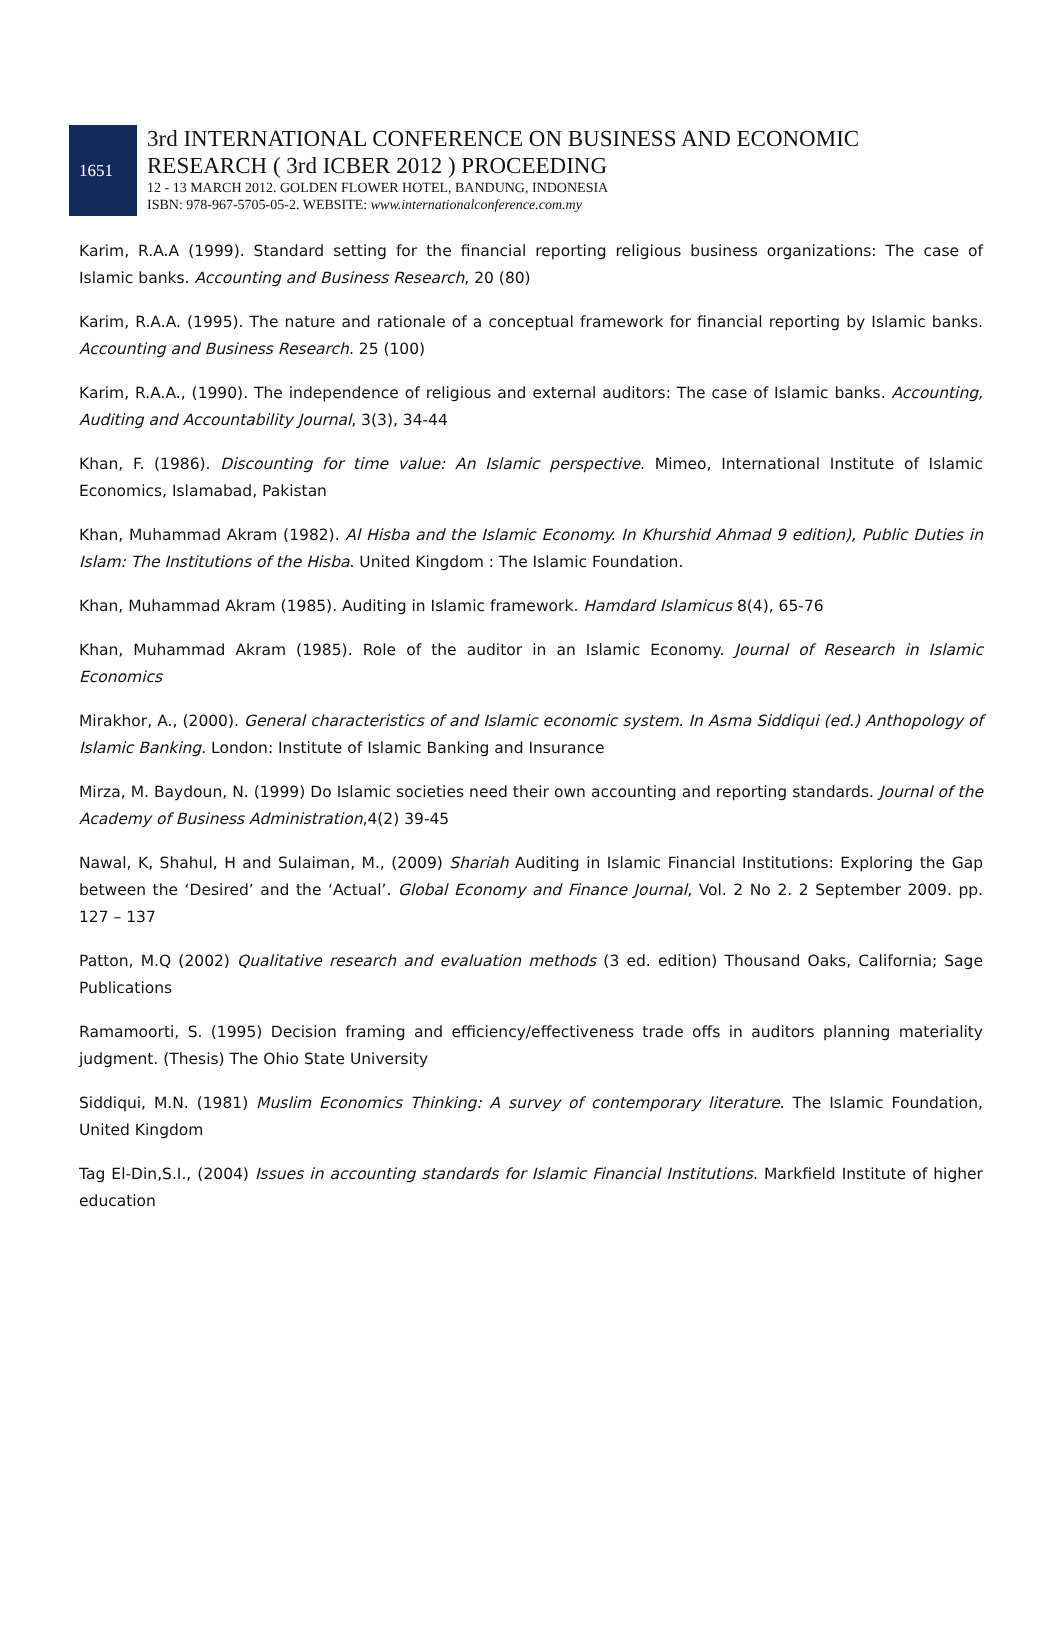1651
3rd INTERNATIONAL CONFERENCE ON BUSINESS AND ECONOMIC
RESEARCH ( 3rd ICBER 2012 ) PROCEEDING
12 - 13 MARCH 2012. GOLDEN FLOWER HOTEL, BANDUNG, INDONESIA
ISBN: 978-967-5705-05-2. WEBSITE: www.internationalconference.com.my
Karim, R.A.A (1999). Standard setting for the financial reporting religious business organizations: The case of Islamic banks. Accounting and Business Research, 20 (80)
Karim, R.A.A. (1995). The nature and rationale of a conceptual framework for financial reporting by Islamic banks. Accounting and Business Research. 25 (100)
Karim, R.A.A., (1990). The independence of religious and external auditors: The case of Islamic banks. Accounting, Auditing and Accountability Journal, 3(3), 34-44
Khan, F. (1986). Discounting for time value: An Islamic perspective. Mimeo, International Institute of Islamic Economics, Islamabad, Pakistan
Khan, Muhammad Akram (1982). Al Hisba and the Islamic Economy. In Khurshid Ahmad 9 edition), Public Duties in Islam: The Institutions of the Hisba. United Kingdom : The Islamic Foundation.
Khan, Muhammad Akram (1985). Auditing in Islamic framework. Hamdard Islamicus 8(4), 65-76
Khan, Muhammad Akram (1985). Role of the auditor in an Islamic Economy. Journal of Research in Islamic Economics
Mirakhor, A., (2000). General characteristics of and Islamic economic system. In Asma Siddiqui (ed.) Anthopology of Islamic Banking. London: Institute of Islamic Banking and Insurance
Mirza, M. Baydoun, N. (1999) Do Islamic societies need their own accounting and reporting standards. Journal of the Academy of Business Administration,4(2) 39-45
Nawal, K, Shahul, H and Sulaiman, M., (2009) Shariah Auditing in Islamic Financial Institutions: Exploring the Gap between the ‘Desired’ and the ‘Actual’. Global Economy and Finance Journal, Vol. 2 No 2. 2 September 2009. pp. 127 – 137
Patton, M.Q (2002) Qualitative research and evaluation methods (3 ed. edition) Thousand Oaks, California; Sage Publications
Ramamoorti, S. (1995) Decision framing and efficiency/effectiveness trade offs in auditors planning materiality judgment. (Thesis) The Ohio State University
Siddiqui, M.N. (1981) Muslim Economics Thinking: A survey of contemporary literature. The Islamic Foundation, United Kingdom
Tag El-Din,S.I., (2004) Issues in accounting standards for Islamic Financial Institutions. Markfield Institute of higher education